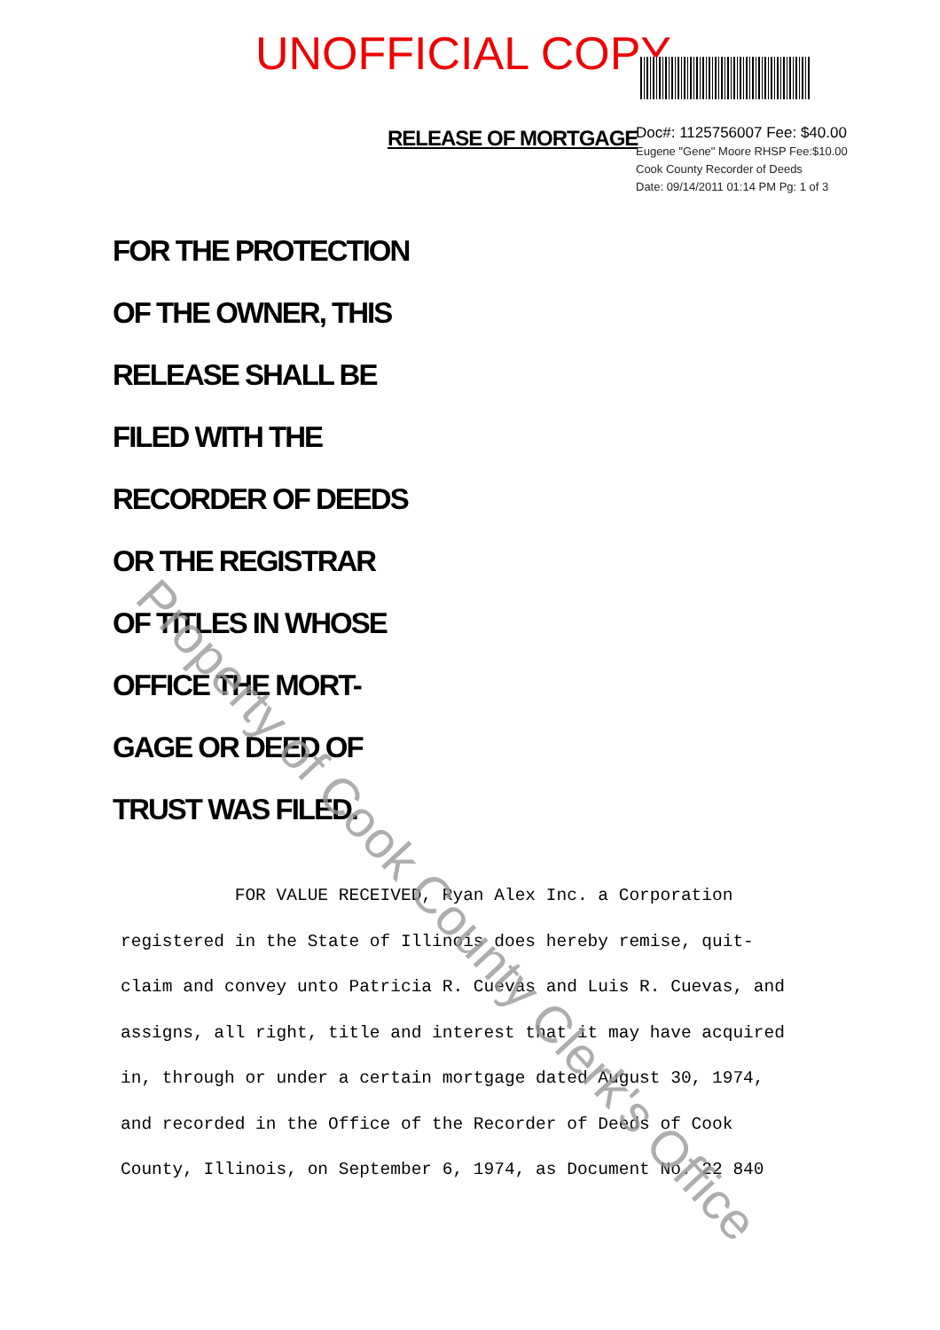UNOFFICIAL COPY
RELEASE OF MORTGAGE
Doc#: 1125756007 Fee: $40.00
Eugene "Gene" Moore RHSP Fee:$10.00
Cook County Recorder of Deeds
Date: 09/14/2011 01:14 PM Pg: 1 of 3
FOR THE PROTECTION
OF THE OWNER, THIS
RELEASE SHALL BE
FILED WITH THE
RECORDER OF DEEDS
OR THE REGISTRAR
OF TITLES IN WHOSE
OFFICE THE MORT-
GAGE OR DEED OF
TRUST WAS FILED.
FOR VALUE RECEIVED, Ryan Alex Inc. a Corporation
registered in the State of Illinois does hereby remise, quit-
claim and convey unto Patricia R. Cuevas and Luis R. Cuevas, and
assigns, all right, title and interest that it may have acquired
in, through or under a certain mortgage dated August 30, 1974,
and recorded in the Office of the Recorder of Deeds of Cook
County, Illinois, on September 6, 1974, as Document No. 22 840
Property of Cook County Clerk's Office